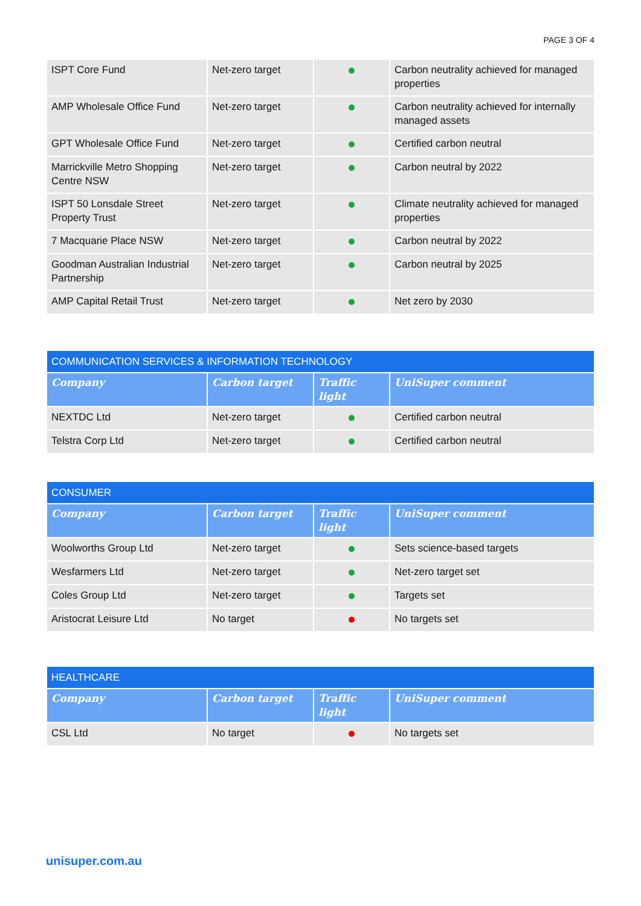PAGE 3 OF 4
| ISPT Core Fund | Net-zero target | | Carbon neutrality achieved for managed properties |
| AMP Wholesale Office Fund | Net-zero target | | Carbon neutrality achieved for internally managed assets |
| GPT Wholesale Office Fund | Net-zero target | | Certified carbon neutral |
| Marrickville Metro Shopping Centre NSW | Net-zero target | | Carbon neutral by 2022 |
| ISPT 50 Lonsdale Street Property Trust | Net-zero target | | Climate neutrality achieved for managed properties |
| 7 Macquarie Place NSW | Net-zero target | | Carbon neutral by 2022 |
| Goodman Australian Industrial Partnership | Net-zero target | | Carbon neutral by 2025 |
| AMP Capital Retail Trust | Net-zero target | | Net zero by 2030 |
| COMMUNICATION SERVICES & INFORMATION TECHNOLOGY | | | |
| Company | Carbon target | Traffic light | UniSuper comment |
| NEXTDC Ltd | Net-zero target | | Certified carbon neutral |
| Telstra Corp Ltd | Net-zero target | | Certified carbon neutral |
| CONSUMER | | | |
| Company | Carbon target | Traffic light | UniSuper comment |
| Woolworths Group Ltd | Net-zero target | | Sets science-based targets |
| Wesfarmers Ltd | Net-zero target | | Net-zero target set |
| Coles Group Ltd | Net-zero target | | Targets set |
| Aristocrat Leisure Ltd | No target | | No targets set |
| HEALTHCARE | | | |
| Company | Carbon target | Traffic light | UniSuper comment |
| CSL Ltd | No target | | No targets set |
unisuper.com.au